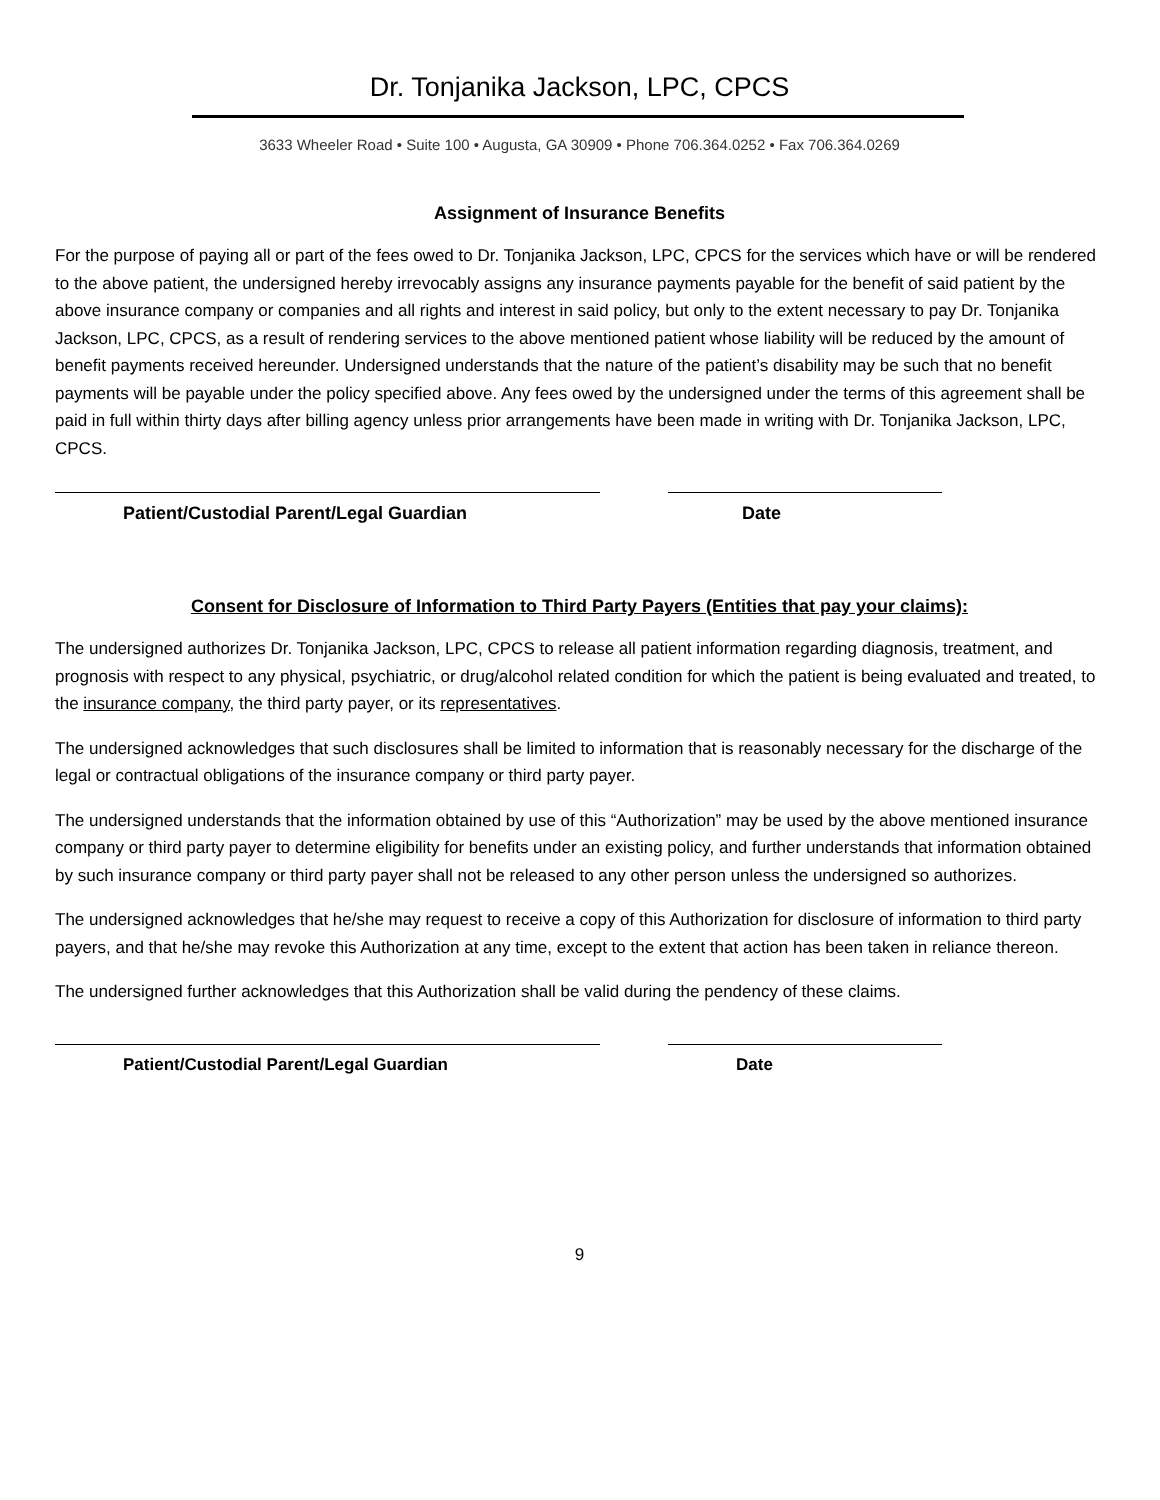Dr. Tonjanika Jackson, LPC, CPCS
3633 Wheeler Road • Suite 100 • Augusta, GA 30909 • Phone 706.364.0252 • Fax 706.364.0269
Assignment of Insurance Benefits
For the purpose of paying all or part of the fees owed to Dr. Tonjanika Jackson, LPC, CPCS for the services which have or will be rendered to the above patient, the undersigned hereby irrevocably assigns any insurance payments payable for the benefit of said patient by the above insurance company or companies and all rights and interest in said policy, but only to the extent necessary to pay Dr. Tonjanika Jackson, LPC, CPCS, as a result of rendering services to the above mentioned patient whose liability will be reduced by the amount of benefit payments received hereunder. Undersigned understands that the nature of the patient’s disability may be such that no benefit payments will be payable under the policy specified above. Any fees owed by the undersigned under the terms of this agreement shall be paid in full within thirty days after billing agency unless prior arrangements have been made in writing with Dr. Tonjanika Jackson, LPC, CPCS.
Patient/Custodial Parent/Legal Guardian Date
Consent for Disclosure of Information to Third Party Payers (Entities that pay your claims):
The undersigned authorizes Dr. Tonjanika Jackson, LPC, CPCS to release all patient information regarding diagnosis, treatment, and prognosis with respect to any physical, psychiatric, or drug/alcohol related condition for which the patient is being evaluated and treated, to the insurance company, the third party payer, or its representatives.
The undersigned acknowledges that such disclosures shall be limited to information that is reasonably necessary for the discharge of the legal or contractual obligations of the insurance company or third party payer.
The undersigned understands that the information obtained by use of this “Authorization” may be used by the above mentioned insurance company or third party payer to determine eligibility for benefits under an existing policy, and further understands that information obtained by such insurance company or third party payer shall not be released to any other person unless the undersigned so authorizes.
The undersigned acknowledges that he/she may request to receive a copy of this Authorization for disclosure of information to third party payers, and that he/she may revoke this Authorization at any time, except to the extent that action has been taken in reliance thereon.
The undersigned further acknowledges that this Authorization shall be valid during the pendency of these claims.
Patient/Custodial Parent/Legal Guardian Date
9